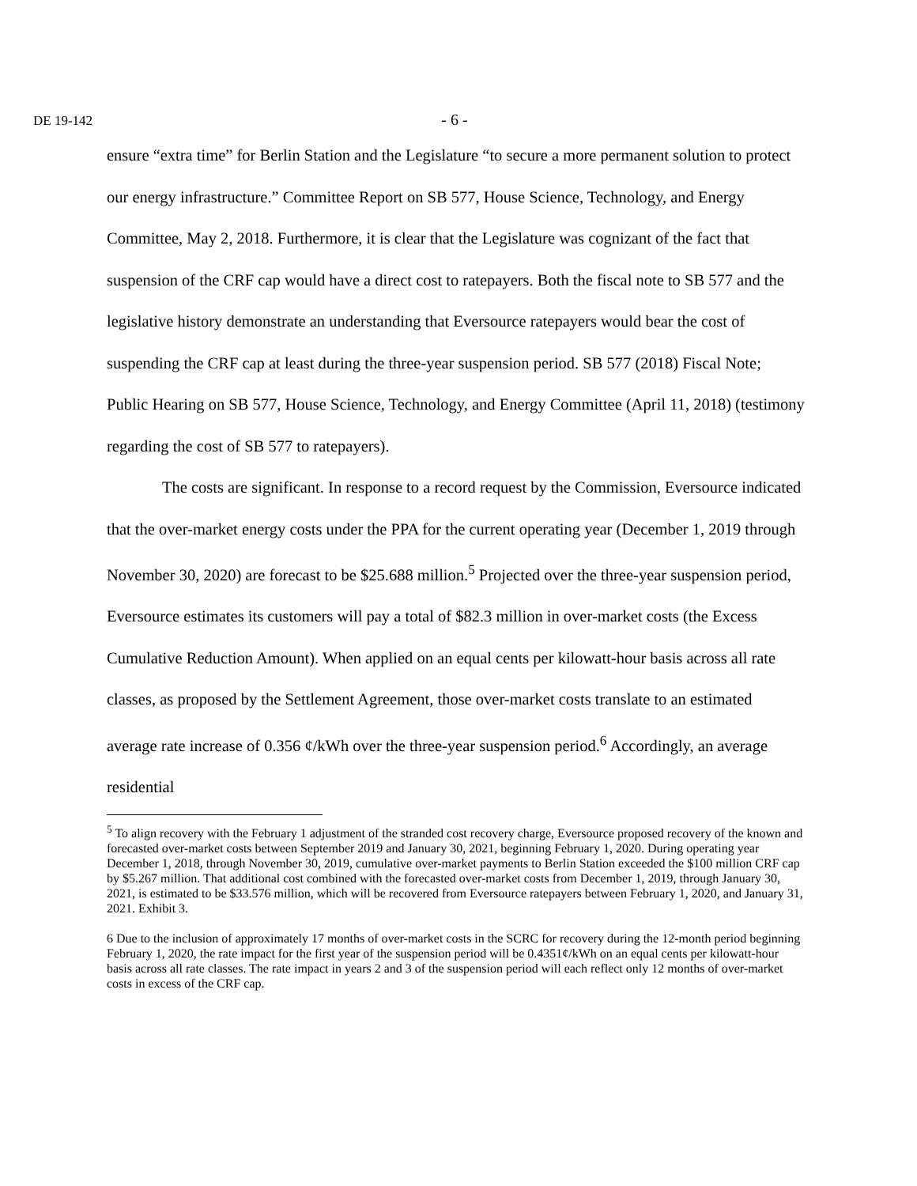DE 19-142
- 6 -
ensure “extra time” for Berlin Station and the Legislature “to secure a more permanent solution to protect our energy infrastructure.” Committee Report on SB 577, House Science, Technology, and Energy Committee, May 2, 2018. Furthermore, it is clear that the Legislature was cognizant of the fact that suspension of the CRF cap would have a direct cost to ratepayers. Both the fiscal note to SB 577 and the legislative history demonstrate an understanding that Eversource ratepayers would bear the cost of suspending the CRF cap at least during the three-year suspension period. SB 577 (2018) Fiscal Note; Public Hearing on SB 577, House Science, Technology, and Energy Committee (April 11, 2018) (testimony regarding the cost of SB 577 to ratepayers).
The costs are significant. In response to a record request by the Commission, Eversource indicated that the over-market energy costs under the PPA for the current operating year (December 1, 2019 through November 30, 2020) are forecast to be $25.688 million.<sup>5</sup> Projected over the three-year suspension period, Eversource estimates its customers will pay a total of $82.3 million in over-market costs (the Excess Cumulative Reduction Amount). When applied on an equal cents per kilowatt-hour basis across all rate classes, as proposed by the Settlement Agreement, those over-market costs translate to an estimated average rate increase of 0.356 ¢/kWh over the three-year suspension period.<sup>6</sup> Accordingly, an average residential
<sup>5</sup> To align recovery with the February 1 adjustment of the stranded cost recovery charge, Eversource proposed recovery of the known and forecasted over-market costs between September 2019 and January 30, 2021, beginning February 1, 2020. During operating year December 1, 2018, through November 30, 2019, cumulative over-market payments to Berlin Station exceeded the $100 million CRF cap by $5.267 million. That additional cost combined with the forecasted over-market costs from December 1, 2019, through January 30, 2021, is estimated to be $33.576 million, which will be recovered from Eversource ratepayers between February 1, 2020, and January 31, 2021. Exhibit 3.
6 Due to the inclusion of approximately 17 months of over-market costs in the SCRC for recovery during the 12-month period beginning February 1, 2020, the rate impact for the first year of the suspension period will be 0.4351¢/kWh on an equal cents per kilowatt-hour basis across all rate classes. The rate impact in years 2 and 3 of the suspension period will each reflect only 12 months of over-market costs in excess of the CRF cap.